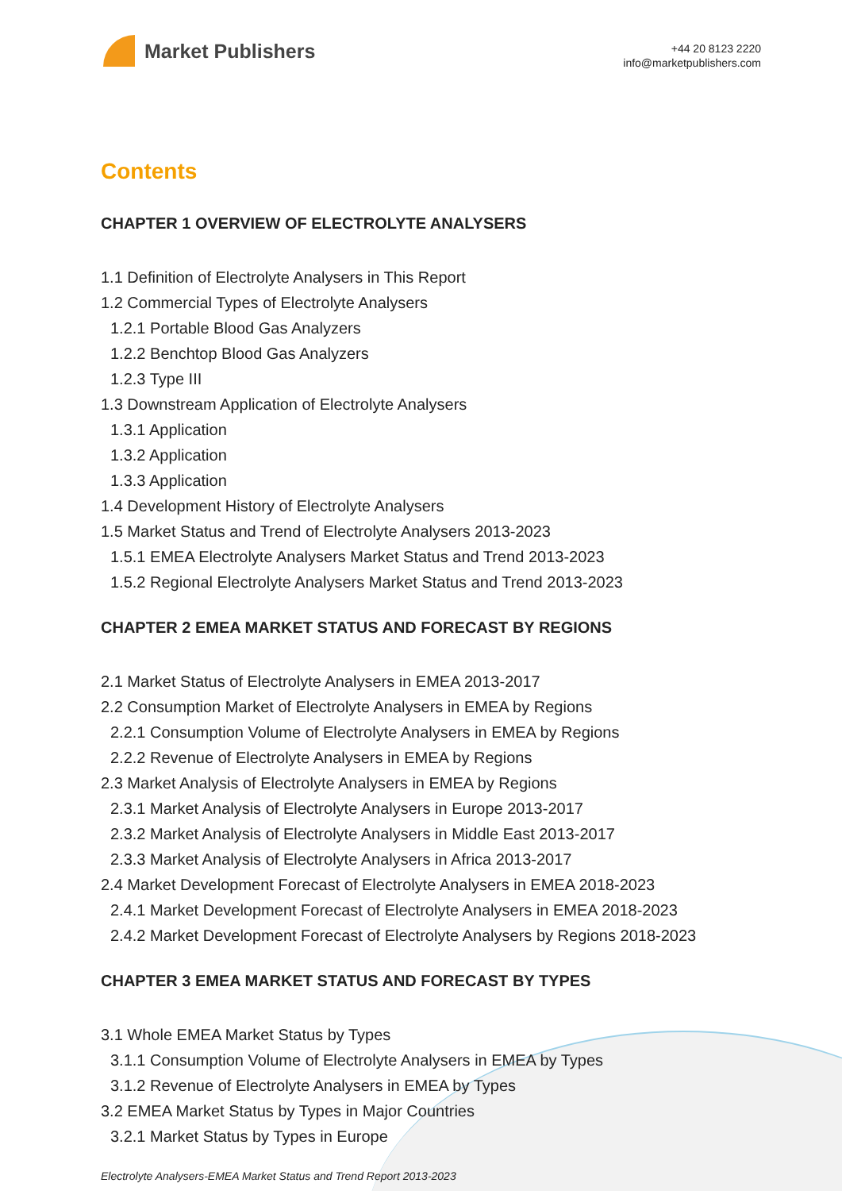Market Publishers
+44 20 8123 2220
info@marketpublishers.com
Contents
CHAPTER 1 OVERVIEW OF ELECTROLYTE ANALYSERS
1.1 Definition of Electrolyte Analysers in This Report
1.2 Commercial Types of Electrolyte Analysers
1.2.1 Portable Blood Gas Analyzers
1.2.2 Benchtop Blood Gas Analyzers
1.2.3 Type III
1.3 Downstream Application of Electrolyte Analysers
1.3.1 Application
1.3.2 Application
1.3.3 Application
1.4 Development History of Electrolyte Analysers
1.5 Market Status and Trend of Electrolyte Analysers 2013-2023
1.5.1 EMEA Electrolyte Analysers Market Status and Trend 2013-2023
1.5.2 Regional Electrolyte Analysers Market Status and Trend 2013-2023
CHAPTER 2 EMEA MARKET STATUS AND FORECAST BY REGIONS
2.1 Market Status of Electrolyte Analysers in EMEA 2013-2017
2.2 Consumption Market of Electrolyte Analysers in EMEA by Regions
2.2.1 Consumption Volume of Electrolyte Analysers in EMEA by Regions
2.2.2 Revenue of Electrolyte Analysers in EMEA by Regions
2.3 Market Analysis of Electrolyte Analysers in EMEA by Regions
2.3.1 Market Analysis of Electrolyte Analysers in Europe 2013-2017
2.3.2 Market Analysis of Electrolyte Analysers in Middle East 2013-2017
2.3.3 Market Analysis of Electrolyte Analysers in Africa 2013-2017
2.4 Market Development Forecast of Electrolyte Analysers in EMEA 2018-2023
2.4.1 Market Development Forecast of Electrolyte Analysers in EMEA 2018-2023
2.4.2 Market Development Forecast of Electrolyte Analysers by Regions 2018-2023
CHAPTER 3 EMEA MARKET STATUS AND FORECAST BY TYPES
3.1 Whole EMEA Market Status by Types
3.1.1 Consumption Volume of Electrolyte Analysers in EMEA by Types
3.1.2 Revenue of Electrolyte Analysers in EMEA by Types
3.2 EMEA Market Status by Types in Major Countries
3.2.1 Market Status by Types in Europe
Electrolyte Analysers-EMEA Market Status and Trend Report 2013-2023